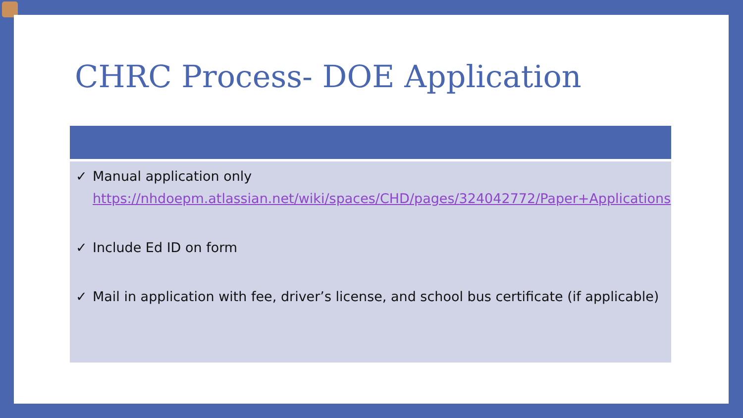CHRC Process- DOE Application
✓ Manual application only
https://nhdoepm.atlassian.net/wiki/spaces/CHD/pages/324042772/Paper+Applications
✓ Include Ed ID on form
✓ Mail in application with fee, driver’s license, and school bus certificate (if applicable)